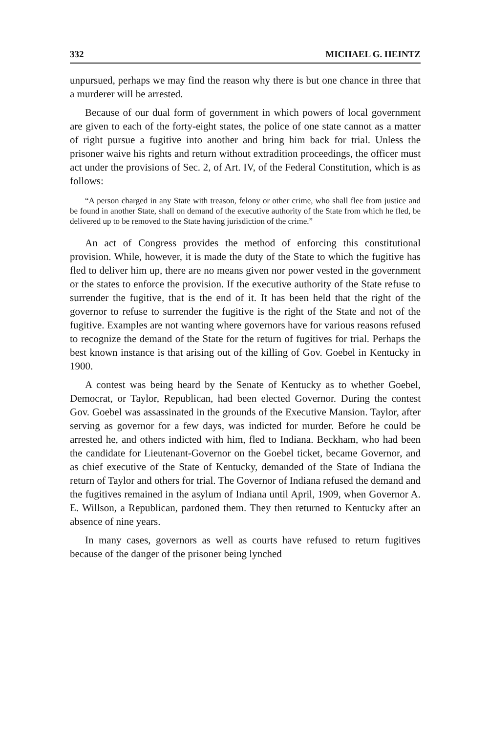332 MICHAEL G. HEINTZ
unpursued, perhaps we may find the reason why there is but one chance in three that a murderer will be arrested.
Because of our dual form of government in which powers of local government are given to each of the forty-eight states, the police of one state cannot as a matter of right pursue a fugitive into another and bring him back for trial. Unless the prisoner waive his rights and return without extradition proceedings, the officer must act under the provisions of Sec. 2, of Art. IV, of the Federal Constitution, which is as follows:
“A person charged in any State with treason, felony or other crime, who shall flee from justice and be found in another State, shall on demand of the executive authority of the State from which he fled, be delivered up to be removed to the State having jurisdiction of the crime.”
An act of Congress provides the method of enforcing this constitutional provision. While, however, it is made the duty of the State to which the fugitive has fled to deliver him up, there are no means given nor power vested in the government or the states to enforce the provision. If the executive authority of the State refuse to surrender the fugitive, that is the end of it. It has been held that the right of the governor to refuse to surrender the fugitive is the right of the State and not of the fugitive. Examples are not wanting where governors have for various reasons refused to recognize the demand of the State for the return of fugitives for trial. Perhaps the best known instance is that arising out of the killing of Gov. Goebel in Kentucky in 1900.
A contest was being heard by the Senate of Kentucky as to whether Goebel, Democrat, or Taylor, Republican, had been elected Governor. During the contest Gov. Goebel was assassinated in the grounds of the Executive Mansion. Taylor, after serving as governor for a few days, was indicted for murder. Before he could be arrested he, and others indicted with him, fled to Indiana. Beckham, who had been the candidate for Lieutenant-Governor on the Goebel ticket, became Governor, and as chief executive of the State of Kentucky, demanded of the State of Indiana the return of Taylor and others for trial. The Governor of Indiana refused the demand and the fugitives remained in the asylum of Indiana until April, 1909, when Governor A. E. Willson, a Republican, pardoned them. They then returned to Kentucky after an absence of nine years.
In many cases, governors as well as courts have refused to return fugitives because of the danger of the prisoner being lynched